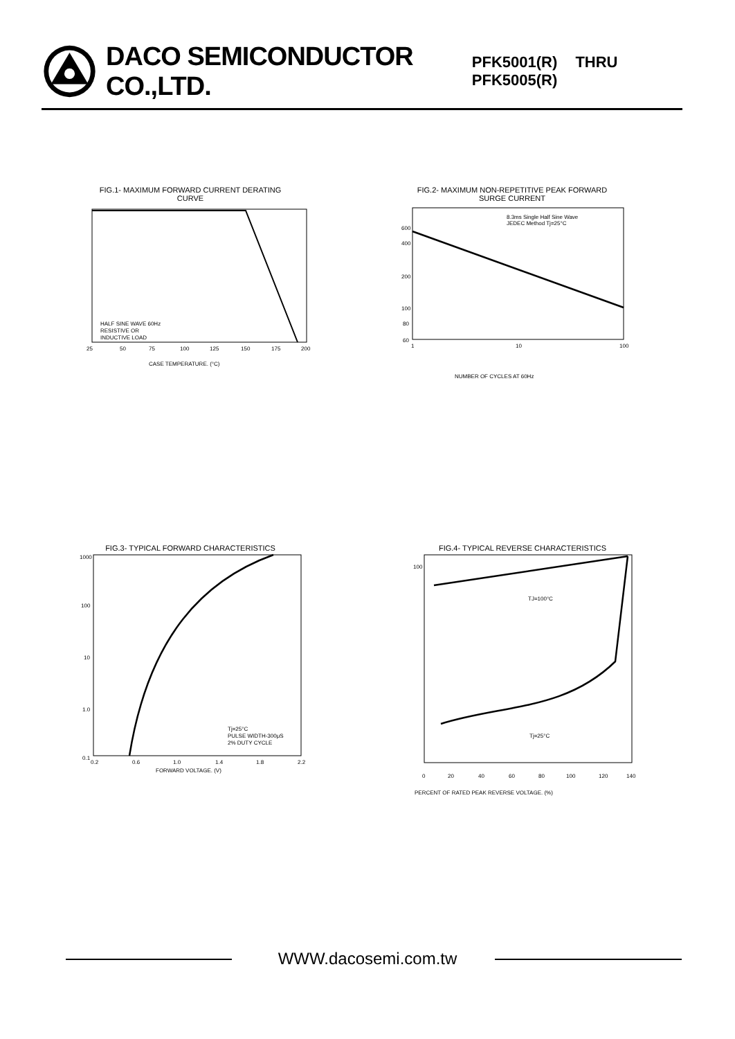DACO SEMICONDUCTOR CO.,LTD.
PFK5001(R) THRU PFK5005(R)
FIG.1- MAXIMUM FORWARD CURRENT DERATING
CURVE
HALF SINE WAVE 60Hz
RESISTIVE OR
INDUCTIVE LOAD
25
50
75
100
125
150
175
200
CASE TEMPERATURE. (°C)
FIG.2- MAXIMUM NON-REPETITIVE PEAK FORWARD
SURGE CURRENT
8.3ms Single Half Sine Wave
JEDEC Method Tj=25°C
600
400
200
100
80
60
1
10
100
NUMBER OF CYCLES AT 60Hz
FIG.3- TYPICAL FORWARD CHARACTERISTICS
Tj=25°C
PULSE WIDTH-300μS
2% DUTY CYCLE
1000
100
10
1.0
0.1
0.2
0.6
1.0
1.4
1.8
2.2
FORWARD VOLTAGE. (V)
FIG.4- TYPICAL REVERSE CHARACTERISTICS
TJ=100°C
Tj=25°C
100
PERCENT OF RATED PEAK REVERSE VOLTAGE. (%)
0
20
40
60
80
100
120
140
WWW.dacosemi.com.tw